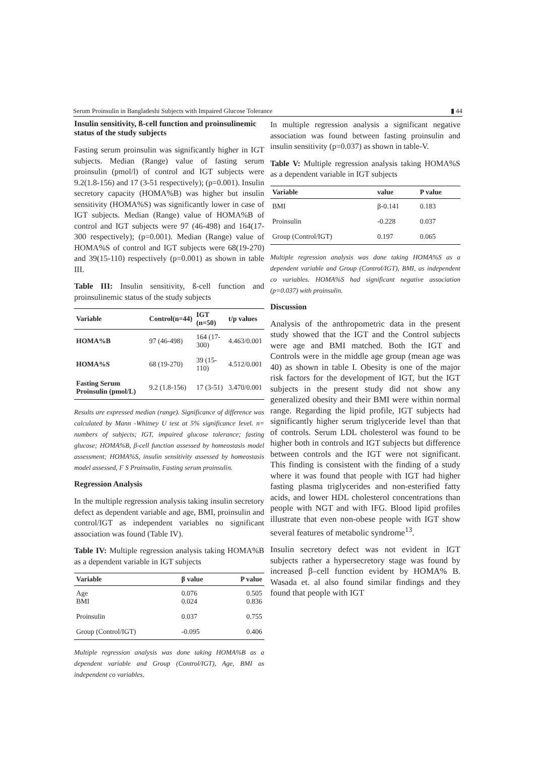Serum Proinsulin in Bangladeshi Subjects with Impaired Glucose Tolerance ▮ 44
Insulin sensitivity, ß-cell function and proinsulinemic status of the study subjects
Fasting serum proinsulin was significantly higher in IGT subjects. Median (Range) value of fasting serum proinsulin (pmol/l) of control and IGT subjects were 9.2(1.8-156) and 17 (3-51 respectively); (p=0.001). Insulin secretory capacity (HOMA%B) was higher but insulin sensitivity (HOMA%S) was significantly lower in case of IGT subjects. Median (Range) value of HOMA%B of control and IGT subjects were 97 (46-498) and 164(17-300 respectively); (p=0.001). Median (Range) value of HOMA%S of control and IGT subjects were 68(19-270) and 39(15-110) respectively (p=0.001) as shown in table III.
Table III: Insulin sensitivity, ß-cell function and proinsulinemic status of the study subjects
| Variable | Control(n=44) | IGT (n=50) | t/p values |
| --- | --- | --- | --- |
| HOMA%B | 97 (46-498) | 164 (17-300) | 4.463/0.001 |
| HOMA%S | 68 (19-270) | 39 (15-110) | 4.512/0.001 |
| Fasting Serum Proinsulin (pmol/L) | 9.2 (1.8-156) | 17 (3-51) | 3.470/0.001 |
Results are expressed median (range). Significance of difference was calculated by Mann -Whitney U test at 5% significance level. n= numbers of subjects; IGT, impaired glucose tolerance; fasting glucose; HOMA%B, β-cell function assessed by homeostasis model assessment; HOMA%S, insulin sensitivity assessed by homeostasis model assessed, F S Proinsulin, Fasting serum proinsulin.
Regression Analysis
In the multiple regression analysis taking insulin secretory defect as dependent variable and age, BMI, proinsulin and control/IGT as independent variables no significant association was found (Table IV).
Table IV: Multiple regression analysis taking HOMA%B as a dependent variable in IGT subjects
| Variable | β value | P value |
| --- | --- | --- |
| Age BMI | 0.076 0.024 | 0.505 0.836 |
| Proinsulin | 0.037 | 0.755 |
| Group (Control/IGT) | -0.095 | 0.406 |
Multiple regression analysis was done taking HOMA%B as a dependent variable and Group (Control/IGT), Age, BMI as independent co variables.
In multiple regression analysis a significant negative association was found between fasting proinsulin and insulin sensitivity (p=0.037) as shown in table-V.
Table V: Multiple regression analysis taking HOMA%S as a dependent variable in IGT subjects
| Variable | value | P value |
| --- | --- | --- |
| BMI | β-0.141 | 0.183 |
| Proinsulin | -0.228 | 0.037 |
| Group (Control/IGT) | 0.197 | 0.065 |
Multiple regression analysis was done taking HOMA%S as a dependent variable and Group (Control/IGT), BMI, as independent co variables. HOMA%S had significant negative association (p=0.037) with proinsulin.
Discussion
Analysis of the anthropometric data in the present study showed that the IGT and the Control subjects were age and BMI matched. Both the IGT and Controls were in the middle age group (mean age was 40) as shown in table I. Obesity is one of the major risk factors for the development of IGT, but the IGT subjects in the present study did not show any generalized obesity and their BMI were within normal range. Regarding the lipid profile, IGT subjects had significantly higher serum triglyceride level than that of controls. Serum LDL cholesterol was found to be higher both in controls and IGT subjects but difference between controls and the IGT were not significant. This finding is consistent with the finding of a study where it was found that people with IGT had higher fasting plasma triglycerides and non-esterified fatty acids, and lower HDL cholesterol concentrations than people with NGT and with IFG. Blood lipid profiles illustrate that even non-obese people with IGT show several features of metabolic syndrome<sup>13</sup>.
Insulin secretory defect was not evident in IGT subjects rather a hypersecretory stage was found by increased β–cell function evident by HOMA% B. Wasada et. al also found similar findings and they found that people with IGT